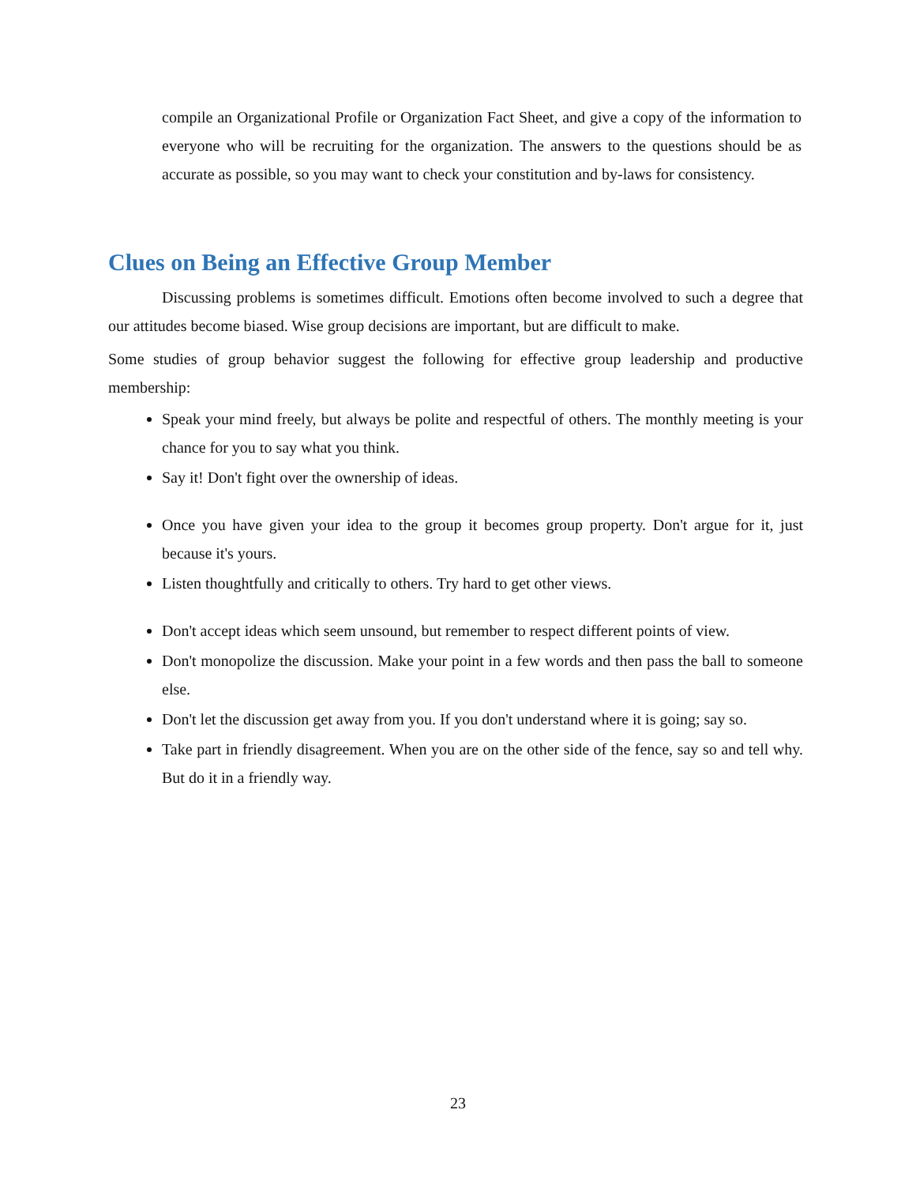compile an Organizational Profile or Organization Fact Sheet, and give a copy of the information to everyone who will be recruiting for the organization. The answers to the questions should be as accurate as possible, so you may want to check your constitution and by-laws for consistency.
Clues on Being an Effective Group Member
Discussing problems is sometimes difficult. Emotions often become involved to such a degree that our attitudes become biased. Wise group decisions are important, but are difficult to make.
Some studies of group behavior suggest the following for effective group leadership and productive membership:
Speak your mind freely, but always be polite and respectful of others. The monthly meeting is your chance for you to say what you think.
Say it! Don't fight over the ownership of ideas.
Once you have given your idea to the group it becomes group property. Don't argue for it, just because it's yours.
Listen thoughtfully and critically to others. Try hard to get other views.
Don't accept ideas which seem unsound, but remember to respect different points of view.
Don't monopolize the discussion. Make your point in a few words and then pass the ball to someone else.
Don't let the discussion get away from you. If you don't understand where it is going; say so.
Take part in friendly disagreement. When you are on the other side of the fence, say so and tell why. But do it in a friendly way.
23